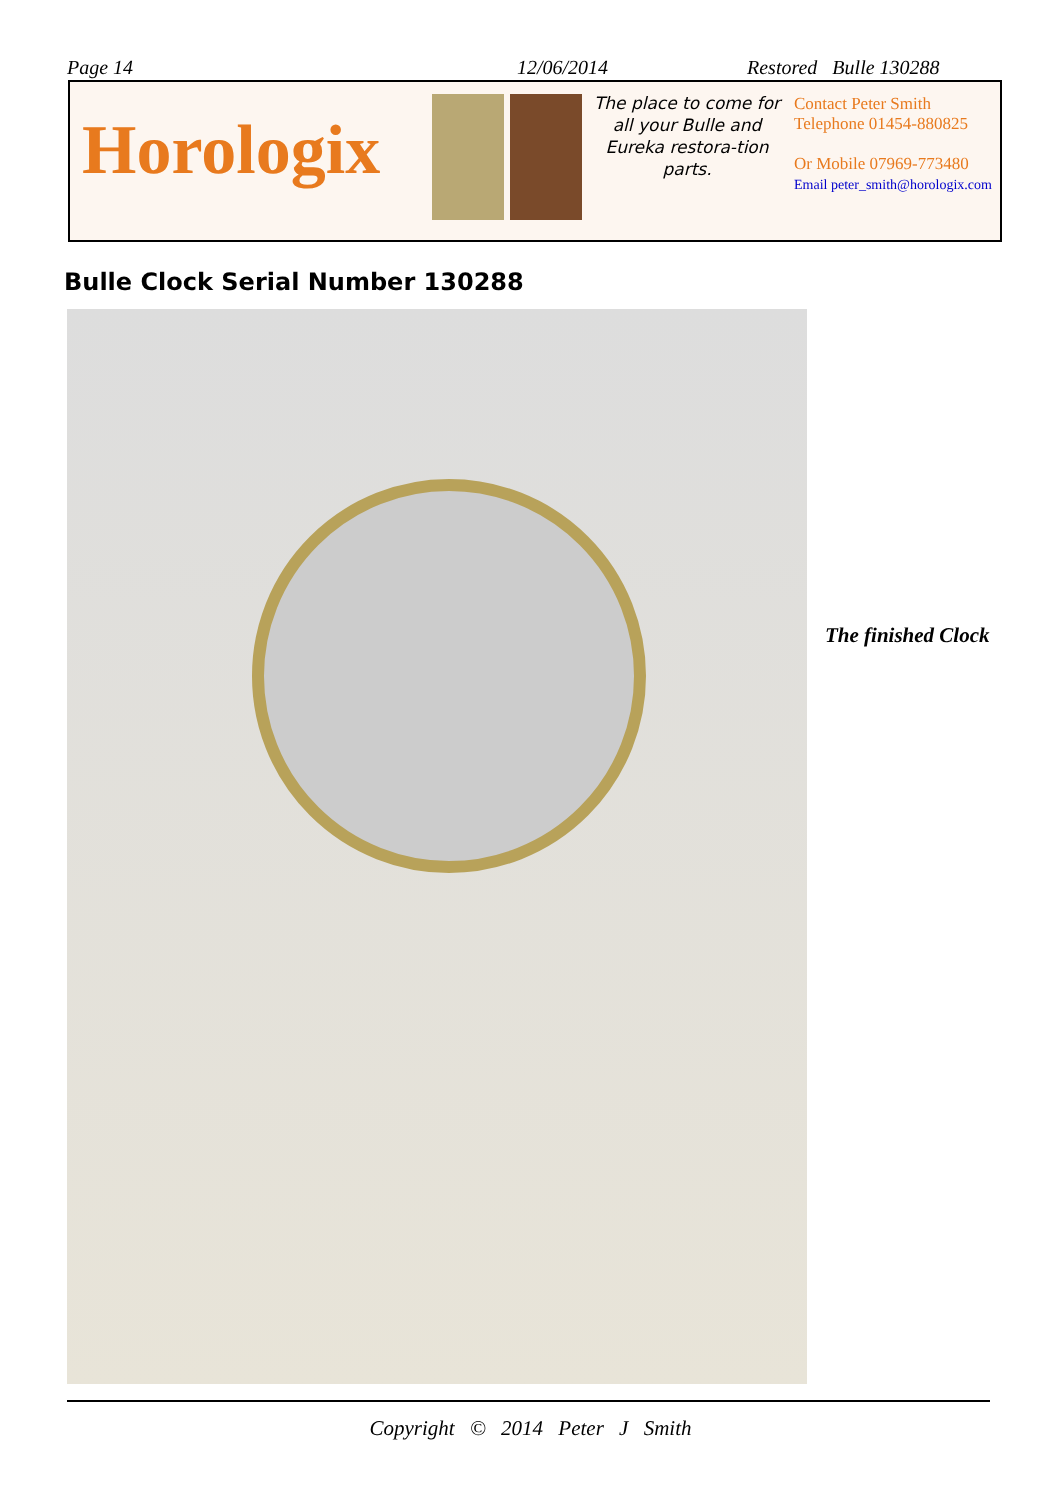Page 14 12/06/2014 Restored Bulle 130288
Horologix
The place to come for all your Bulle and Eureka restora-tion parts.
Contact Peter Smith
Telephone 01454-880825
Or Mobile 07969-773480
Email peter_smith@horologix.com
Bulle Clock Serial Number 130288
The finished Clock
Copyright © 2014 Peter J Smith